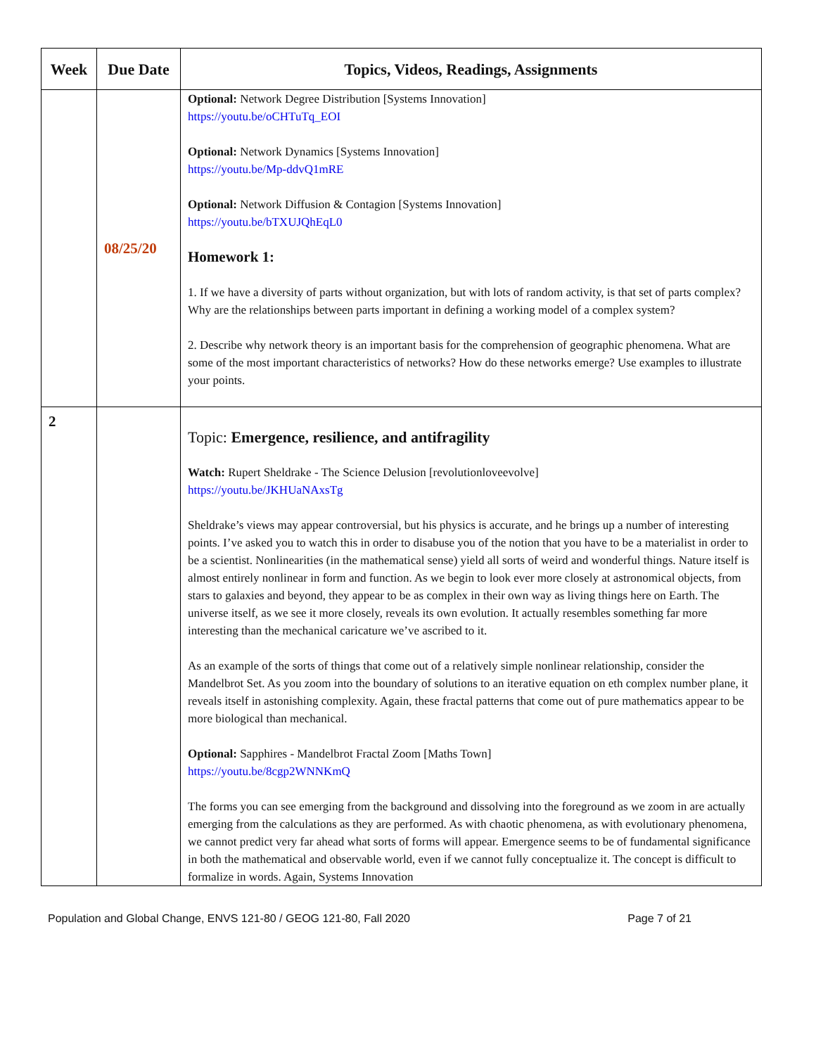| Week | Due Date | Topics, Videos, Readings, Assignments |
| --- | --- | --- |
| | 08/25/20 | Optional: Network Degree Distribution [Systems Innovation] https://youtu.be/oCHTuTq_EOI Optional: Network Dynamics [Systems Innovation] https://youtu.be/Mp-ddvQ1mRE Optional: Network Diffusion & Contagion [Systems Innovation] https://youtu.be/bTXUJQhEqL0 Homework 1: 1. If we have a diversity of parts without organization, but with lots of random activity, is that set of parts complex? Why are the relationships between parts important in defining a working model of a complex system? 2. Describe why network theory is an important basis for the comprehension of geographic phenomena. What are some of the most important characteristics of networks? How do these networks emerge? Use examples to illustrate your points. |
| 2 | | Topic: Emergence, resilience, and antifragility Watch: Rupert Sheldrake - The Science Delusion [revolutionloveevolve] https://youtu.be/JKHUaNAxsTg Sheldrake’s views may appear controversial, but his physics is accurate, and he brings up a number of interesting points. I’ve asked you to watch this in order to disabuse you of the notion that you have to be a materialist in order to be a scientist. Nonlinearities (in the mathematical sense) yield all sorts of weird and wonderful things. Nature itself is almost entirely nonlinear in form and function. As we begin to look ever more closely at astronomical objects, from stars to galaxies and beyond, they appear to be as complex in their own way as living things here on Earth. The universe itself, as we see it more closely, reveals its own evolution. It actually resembles something far more interesting than the mechanical caricature we’ve ascribed to it. As an example of the sorts of things that come out of a relatively simple nonlinear relationship, consider the Mandelbrot Set. As you zoom into the boundary of solutions to an iterative equation on eth complex number plane, it reveals itself in astonishing complexity. Again, these fractal patterns that come out of pure mathematics appear to be more biological than mechanical. Optional: Sapphires - Mandelbrot Fractal Zoom [Maths Town] https://youtu.be/8cgp2WNNKmQ The forms you can see emerging from the background and dissolving into the foreground as we zoom in are actually emerging from the calculations as they are performed. As with chaotic phenomena, as with evolutionary phenomena, we cannot predict very far ahead what sorts of forms will appear. Emergence seems to be of fundamental significance in both the mathematical and observable world, even if we cannot fully conceptualize it. The concept is difficult to formalize in words. Again, Systems Innovation |
Population and Global Change, ENVS 121-80 / GEOG 121-80, Fall 2020 Page 7 of 21